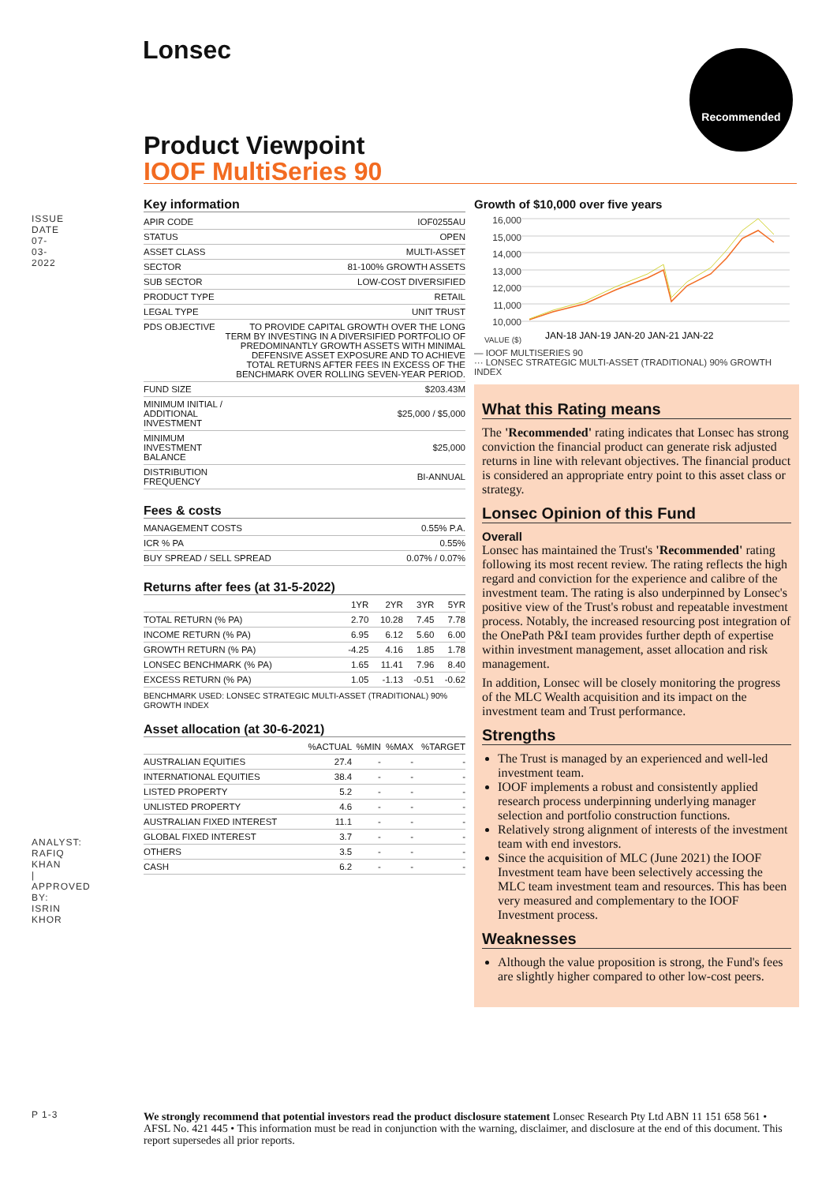ISSUE DATE 07-03-2022
ANALYST: RAFIQ KHAN | APPROVED BY: ISRIN KHOR
P 1-3
Lonsec Recommended
Product Viewpoint
IOOF MultiSeries 90
Key information
| APIR CODE | IOF0255AU |
| STATUS | OPEN |
| ASSET CLASS | MULTI-ASSET |
| SECTOR | 81-100% GROWTH ASSETS |
| SUB SECTOR | LOW-COST DIVERSIFIED |
| PRODUCT TYPE | RETAIL |
| LEGAL TYPE | UNIT TRUST |
| PDS OBJECTIVE | TO PROVIDE CAPITAL GROWTH OVER THE LONG TERM BY INVESTING IN A DIVERSIFIED PORTFOLIO OF PREDOMINANTLY GROWTH ASSETS WITH MINIMAL DEFENSIVE ASSET EXPOSURE AND TO ACHIEVE TOTAL RETURNS AFTER FEES IN EXCESS OF THE BENCHMARK OVER ROLLING SEVEN-YEAR PERIOD. |
| FUND SIZE | $203.43M |
| MINIMUM INITIAL / ADDITIONAL INVESTMENT | $25,000 / $5,000 |
| MINIMUM INVESTMENT BALANCE | $25,000 |
| DISTRIBUTION FREQUENCY | BI-ANNUAL |
Fees & costs
| MANAGEMENT COSTS | 0.55% P.A. |
| ICR % PA | 0.55% |
| BUY SPREAD / SELL SPREAD | 0.07% / 0.07% |
Returns after fees (at 31-5-2022)
| | 1YR | 2YR | 3YR | 5YR |
| --- | --- | --- | --- | --- |
| TOTAL RETURN (% PA) | 2.70 | 10.28 | 7.45 | 7.78 |
| INCOME RETURN (% PA) | 6.95 | 6.12 | 5.60 | 6.00 |
| GROWTH RETURN (% PA) | -4.25 | 4.16 | 1.85 | 1.78 |
| LONSEC BENCHMARK (% PA) | 1.65 | 11.41 | 7.96 | 8.40 |
| EXCESS RETURN (% PA) | 1.05 | -1.13 | -0.51 | -0.62 |
BENCHMARK USED: LONSEC STRATEGIC MULTI-ASSET (TRADITIONAL) 90% GROWTH INDEX
Asset allocation (at 30-6-2021)
| | %ACTUAL | %MIN | %MAX | %TARGET |
| --- | --- | --- | --- | --- |
| AUSTRALIAN EQUITIES | 27.4 | - | - | - |
| INTERNATIONAL EQUITIES | 38.4 | - | - | - |
| LISTED PROPERTY | 5.2 | - | - | - |
| UNLISTED PROPERTY | 4.6 | - | - | - |
| AUSTRALIAN FIXED INTEREST | 11.1 | - | - | - |
| GLOBAL FIXED INTEREST | 3.7 | - | - | - |
| OTHERS | 3.5 | - | - | - |
| CASH | 6.2 | - | - | - |
Growth of $10,000 over five years
16,000 15,000 14,000 13,000 12,000 11,000 10,000 VALUE ($)
JAN-18 JAN-19 JAN-20 JAN-21 JAN-22
— IOOF MULTISERIES 90
··· LONSEC STRATEGIC MULTI-ASSET (TRADITIONAL) 90% GROWTH INDEX
What this Rating means
The 'Recommended' rating indicates that Lonsec has strong conviction the financial product can generate risk adjusted returns in line with relevant objectives. The financial product is considered an appropriate entry point to this asset class or strategy.
Lonsec Opinion of this Fund
Overall
Lonsec has maintained the Trust's 'Recommended' rating following its most recent review. The rating reflects the high regard and conviction for the experience and calibre of the investment team. The rating is also underpinned by Lonsec's positive view of the Trust's robust and repeatable investment process. Notably, the increased resourcing post integration of the OnePath P&I team provides further depth of expertise within investment management, asset allocation and risk management.
In addition, Lonsec will be closely monitoring the progress of the MLC Wealth acquisition and its impact on the investment team and Trust performance.
Strengths
The Trust is managed by an experienced and well-led investment team.
IOOF implements a robust and consistently applied research process underpinning underlying manager selection and portfolio construction functions.
Relatively strong alignment of interests of the investment team with end investors.
Since the acquisition of MLC (June 2021) the IOOF Investment team have been selectively accessing the MLC team investment team and resources. This has been very measured and complementary to the IOOF Investment process.
Weaknesses
Although the value proposition is strong, the Fund's fees are slightly higher compared to other low-cost peers.
We strongly recommend that potential investors read the product disclosure statement Lonsec Research Pty Ltd ABN 11 151 658 561 • AFSL No. 421 445 • This information must be read in conjunction with the warning, disclaimer, and disclosure at the end of this document. This report supersedes all prior reports.